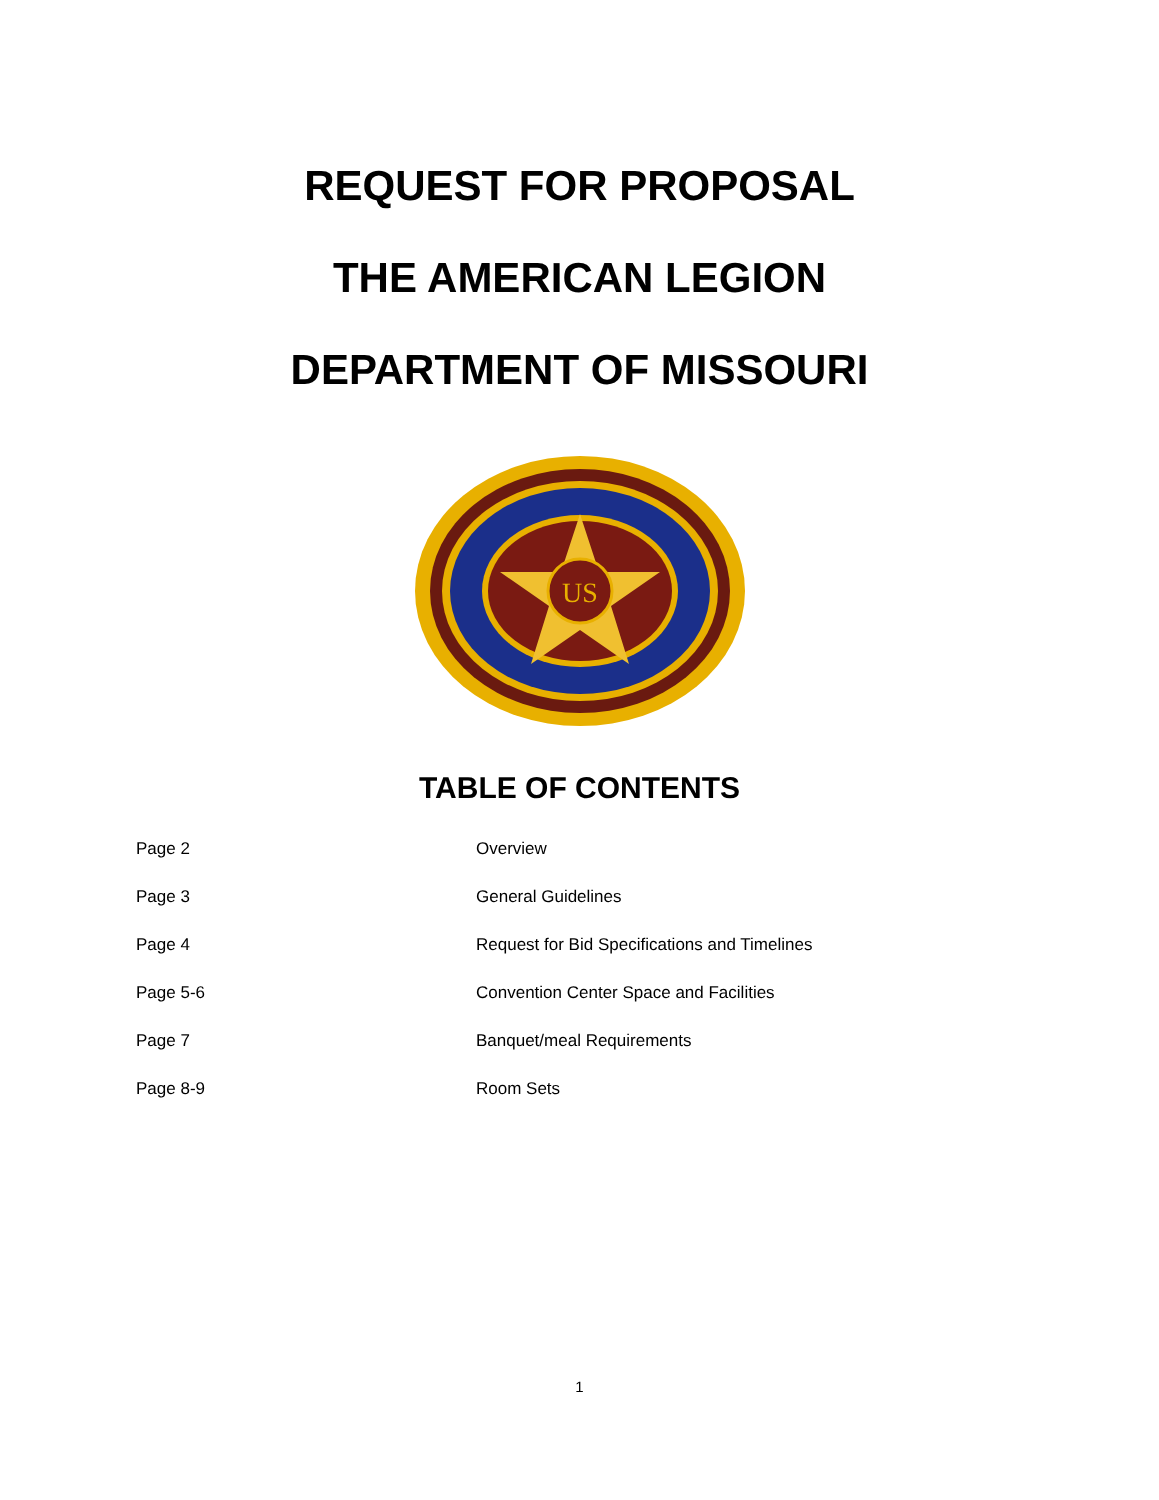REQUEST FOR PROPOSAL
THE AMERICAN LEGION
DEPARTMENT OF MISSOURI
US
TABLE OF CONTENTS
Page 2 Overview
Page 3 General Guidelines
Page 4 Request for Bid Specifications and Timelines
Page 5-6 Convention Center Space and Facilities
Page 7 Banquet/meal Requirements
Page 8-9 Room Sets
1